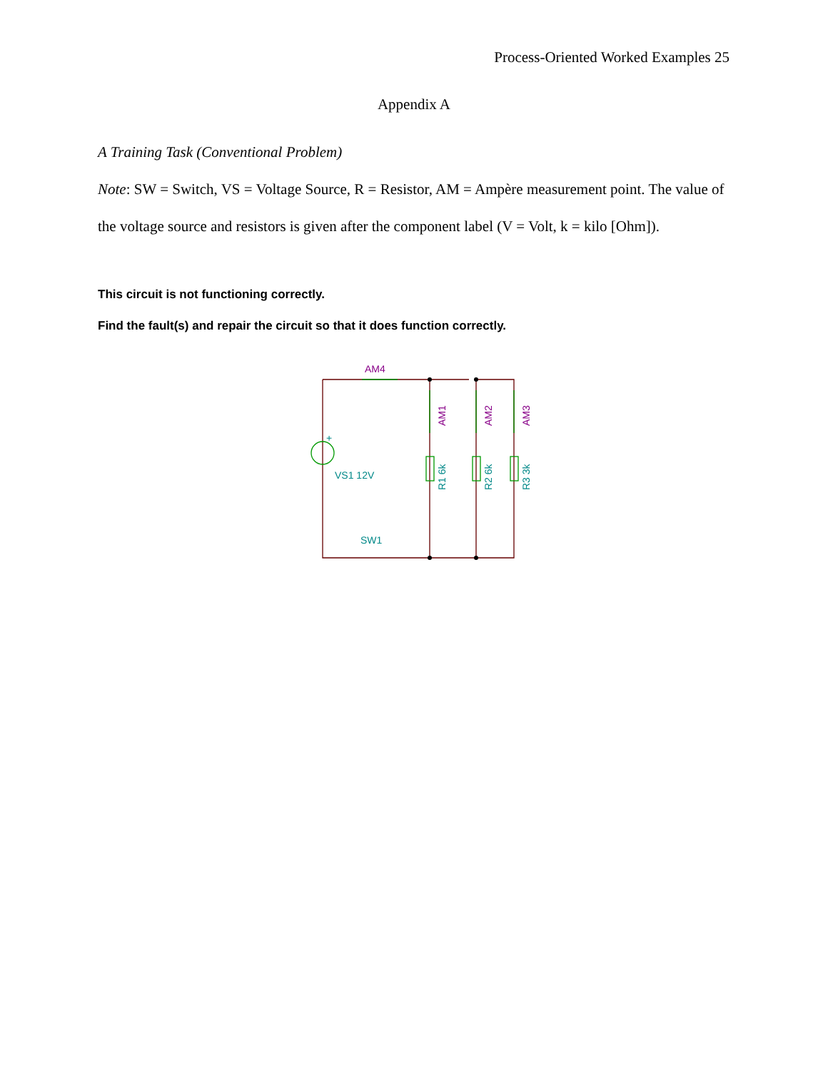Process-Oriented Worked Examples 25
Appendix A
A Training Task (Conventional Problem)
Note: SW = Switch, VS = Voltage Source, R = Resistor, AM = Ampère measurement point. The value of the voltage source and resistors is given after the component label (V = Volt, k = kilo [Ohm]).
This circuit is not functioning correctly.
Find the fault(s) and repair the circuit so that it does function correctly.
AM4
VS1 12V
SW1
+
AM1
AM2
AM3
R1 6k
R2 6k
R3 3k